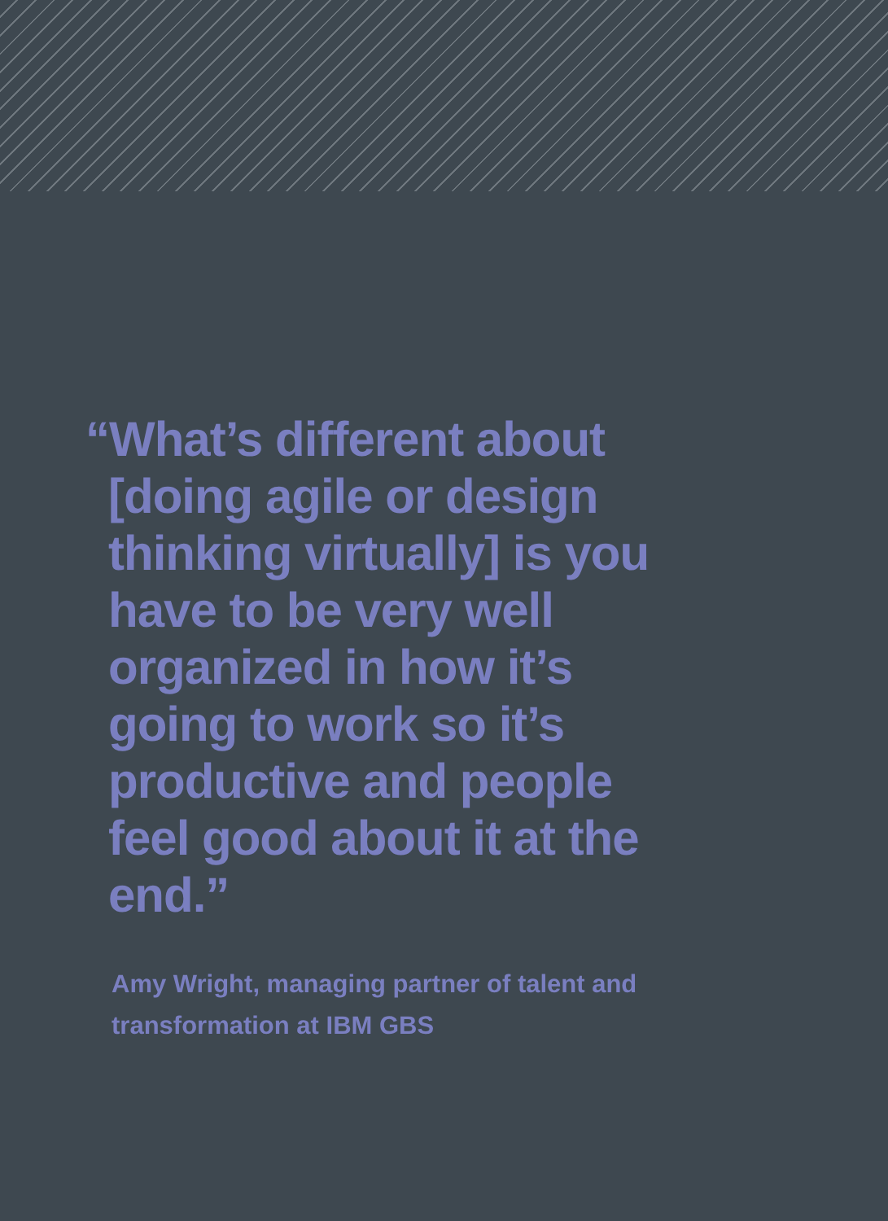“What’s different about [doing agile or design thinking virtually] is you have to be very well organized in how it’s going to work so it’s productive and people feel good about it at the end.”
Amy Wright, managing partner of talent and transformation at IBM GBS